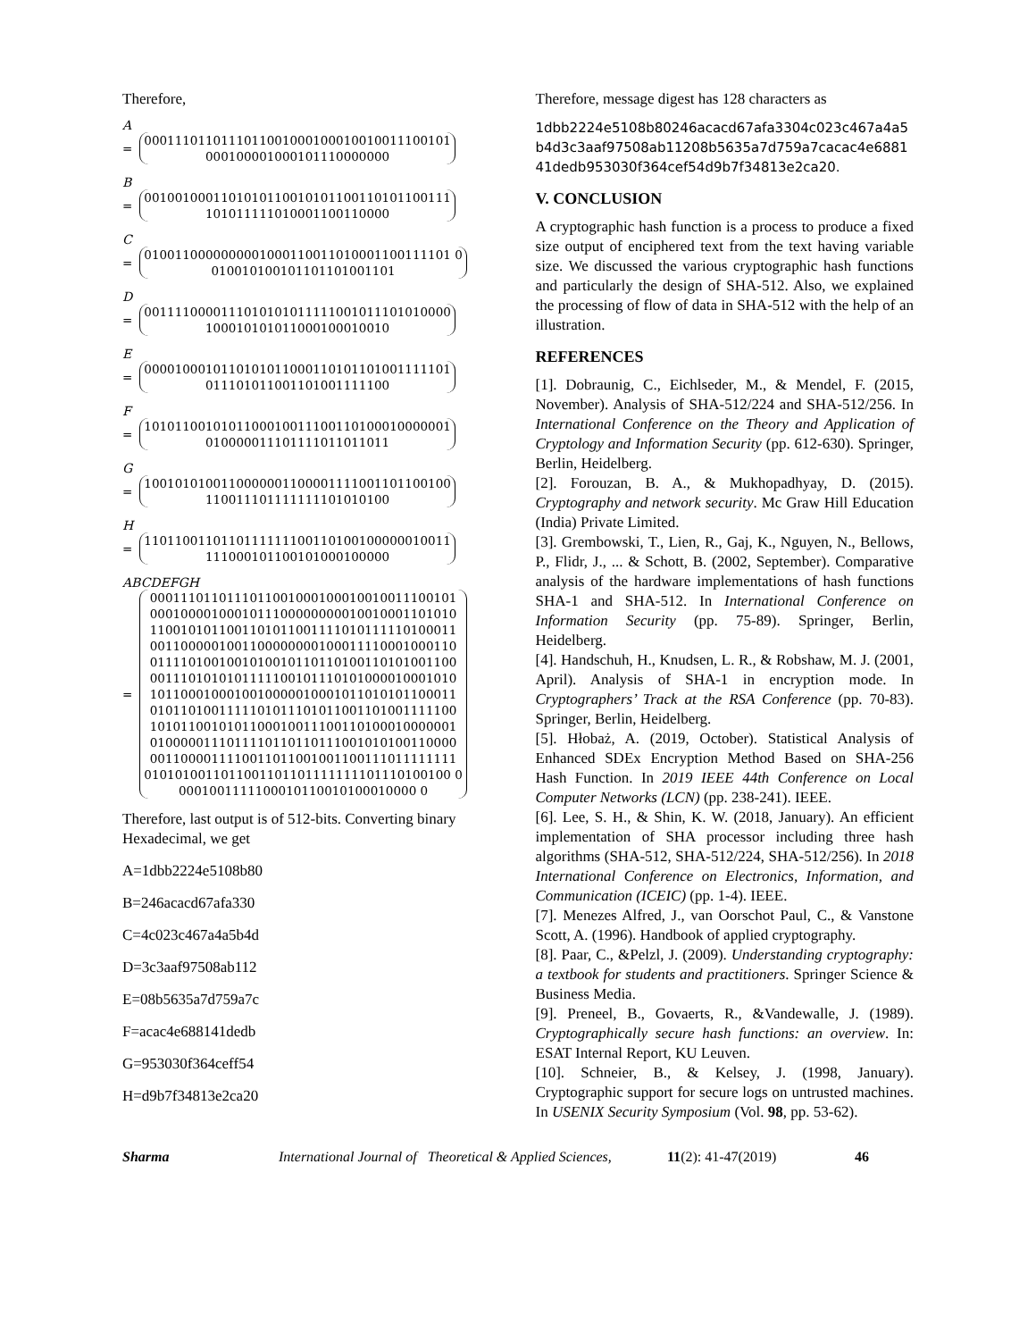Therefore,
A
=
0001110110111011001000100010010011100101
000100001000101110000000
B
=
0010010001101010110010101100110101100111
101011111010001100110000
C
=
0100110000000001000110011010001100111101 0
010010100101101101001101
D
=
0011110000111010101011111001011101010000
100010101011000100010010
E
=
0000100010110101011000110101101001111101
011101011001101001111100
F
=
1010110010101100010011100110100010000001
010000011101111011011011
G
=
1001010100110000001100001111001101100100
110011101111111101010100
H
=
1101100110110111111100110100100000010011
111000101100101000100000
ABCDEFGH
=
0001110110111011001000100010010011100101
0001000010001011100000000010010001101010
1100101011001101011001111010111110100011
0011000001001100000000100011110001000110
0111101001001010010110110100110101001100
0011101010101111100101110101000010001010
1011000100010010000010001011010101100011
0101101001111101011101011001101001111100
1010110010101100010011100110100010000001
0100000111011110110110111001010100110000
0011000011110011011001001100111011111111
0101010011011001101101111111101110100100 0
0001001111100010110010100010000 0
Therefore, last output is of 512-bits. Converting binary Hexadecimal, we get
A=1dbb2224e5108b80
B=246acacd67afa330
C=4c023c467a4a5b4d
D=3c3aaf97508ab112
E=08b5635a7d759a7c
F=acac4e688141dedb
G=953030f364ceff54
H=d9b7f34813e2ca20
Therefore, message digest has 128 characters as
1dbb2224e5108b80246acacd67afa3304c023c467a4a5 b4d3c3aaf97508ab11208b5635a7d759a7cacac4e6881 41dedb953030f364cef54d9b7f34813e2ca20.
V. CONCLUSION
A cryptographic hash function is a process to produce a fixed size output of enciphered text from the text having variable size. We discussed the various cryptographic hash functions and particularly the design of SHA-512. Also, we explained the processing of flow of data in SHA-512 with the help of an illustration.
REFERENCES
[1]. Dobraunig, C., Eichlseder, M., & Mendel, F. (2015, November). Analysis of SHA-512/224 and SHA-512/256. In International Conference on the Theory and Application of Cryptology and Information Security (pp. 612-630). Springer, Berlin, Heidelberg.
[2]. Forouzan, B. A., & Mukhopadhyay, D. (2015). Cryptography and network security. Mc Graw Hill Education (India) Private Limited.
[3]. Grembowski, T., Lien, R., Gaj, K., Nguyen, N., Bellows, P., Flidr, J., ... & Schott, B. (2002, September). Comparative analysis of the hardware implementations of hash functions SHA-1 and SHA-512. In International Conference on Information Security (pp. 75-89). Springer, Berlin, Heidelberg.
[4]. Handschuh, H., Knudsen, L. R., & Robshaw, M. J. (2001, April). Analysis of SHA-1 in encryption mode. In Cryptographers’ Track at the RSA Conference (pp. 70-83). Springer, Berlin, Heidelberg.
[5]. Hłobaż, A. (2019, October). Statistical Analysis of Enhanced SDEx Encryption Method Based on SHA-256 Hash Function. In 2019 IEEE 44th Conference on Local Computer Networks (LCN) (pp. 238-241). IEEE.
[6]. Lee, S. H., & Shin, K. W. (2018, January). An efficient implementation of SHA processor including three hash algorithms (SHA-512, SHA-512/224, SHA-512/256). In 2018 International Conference on Electronics, Information, and Communication (ICEIC) (pp. 1-4). IEEE.
[7]. Menezes Alfred, J., van Oorschot Paul, C., & Vanstone Scott, A. (1996). Handbook of applied cryptography.
[8]. Paar, C., &Pelzl, J. (2009). Understanding cryptography: a textbook for students and practitioners. Springer Science & Business Media.
[9]. Preneel, B., Govaerts, R., &Vandewalle, J. (1989). Cryptographically secure hash functions: an overview. In: ESAT Internal Report, KU Leuven.
[10]. Schneier, B., & Kelsey, J. (1998, January). Cryptographic support for secure logs on untrusted machines. In USENIX Security Symposium (Vol. 98, pp. 53-62).
Sharma International Journal of Theoretical & Applied Sciences, 11(2): 41-47(2019) 46